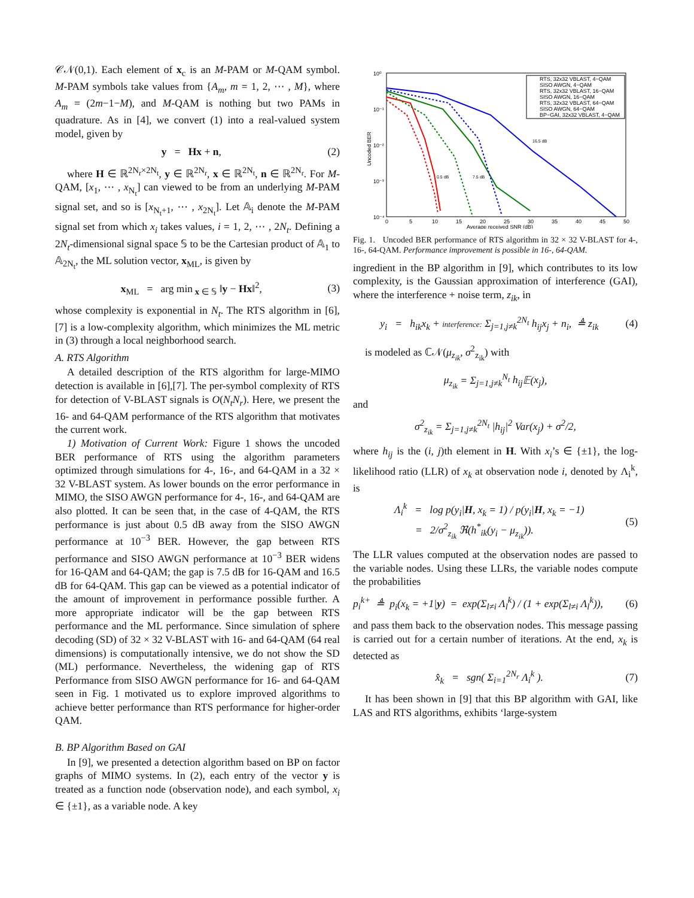𝒞𝒩(0,1). Each element of x<sub>c</sub> is an M-PAM or M-QAM symbol. M-PAM symbols take values from {A<sub>m</sub>, m = 1, 2, ⋯ , M}, where A<sub>m</sub> = (2m−1−M), and M-QAM is nothing but two PAMs in quadrature. As in [4], we convert (1) into a real-valued system model, given by
y = Hx + n, (2)
where H ∈ ℝ<sup>2N<sub>r</sub>×2N<sub>t</sub></sup>, y ∈ ℝ<sup>2N<sub>r</sub></sup>, x ∈ ℝ<sup>2N<sub>t</sub></sup>, n ∈ ℝ<sup>2N<sub>r</sub></sup>. For M-QAM, [x<sub>1</sub>, ⋯ , x<sub>N<sub>t</sub></sub>] can viewed to be from an underlying M-PAM signal set, and so is [x<sub>N<sub>t</sub>+1</sub>, ⋯ , x<sub>2N<sub>t</sub></sub>]. Let 𝔸<sub>i</sub> denote the M-PAM signal set from which x<sub>i</sub> takes values, i = 1, 2, ⋯ , 2N<sub>t</sub>. Defining a 2N<sub>t</sub>-dimensional signal space 𝕊 to be the Cartesian product of 𝔸<sub>1</sub> to 𝔸<sub>2N<sub>t</sub></sub>, the ML solution vector, x<sub>ML</sub>, is given by
x<sub>ML</sub> = arg min<sub>x ∈ 𝕊</sub> ‖y − Hx‖<sup>2</sup>, (3)
whose complexity is exponential in N<sub>t</sub>. The RTS algorithm in [6],[7] is a low-complexity algorithm, which minimizes the ML metric in (3) through a local neighborhood search.
A. RTS Algorithm
A detailed description of the RTS algorithm for large-MIMO detection is available in [6],[7]. The per-symbol complexity of RTS for detection of V-BLAST signals is O(N<sub>t</sub>N<sub>r</sub>). Here, we present the 16- and 64-QAM performance of the RTS algorithm that motivates the current work.
1) Motivation of Current Work: Figure 1 shows the uncoded BER performance of RTS using the algorithm parameters optimized through simulations for 4-, 16-, and 64-QAM in a 32 × 32 V-BLAST system. As lower bounds on the error performance in MIMO, the SISO AWGN performance for 4-, 16-, and 64-QAM are also plotted. It can be seen that, in the case of 4-QAM, the RTS performance is just about 0.5 dB away from the SISO AWGN performance at 10<sup>−3</sup> BER. However, the gap between RTS performance and SISO AWGN performance at 10<sup>−3</sup> BER widens for 16-QAM and 64-QAM; the gap is 7.5 dB for 16-QAM and 16.5 dB for 64-QAM. This gap can be viewed as a potential indicator of the amount of improvement in performance possible further. A more appropriate indicator will be the gap between RTS performance and the ML performance. Since simulation of sphere decoding (SD) of 32 × 32 V-BLAST with 16- and 64-QAM (64 real dimensions) is computationally intensive, we do not show the SD (ML) performance. Nevertheless, the widening gap of RTS Performance from SISO AWGN performance for 16- and 64-QAM seen in Fig. 1 motivated us to explore improved algorithms to achieve better performance than RTS performance for higher-order QAM.
B. BP Algorithm Based on GAI
In [9], we presented a detection algorithm based on BP on factor graphs of MIMO systems. In (2), each entry of the vector y is treated as a function node (observation node), and each symbol, x<sub>i</sub> ∈ {±1}, as a variable node. A key
10⁰
10⁻¹
10⁻²
10⁻³
10⁻⁴
0
5
10
15
20
25
30
35
40
45
50
Average received SNR (dB)
Uncoded BER
RTS, 32x32 VBLAST, 4−QAM
SISO AWGN, 4−QAM
RTS, 32x32 VBLAST, 16−QAM
SISO AWGN, 16−QAM
RTS, 32x32 VBLAST, 64−QAM
SISO AWGN, 64−QAM
BP−GAI, 32x32 VBLAST, 4−QAM
16.5 dB
7.5 dB
0.5 dB
Fig. 1. Uncoded BER performance of RTS algorithm in 32 × 32 V-BLAST for 4-, 16-, 64-QAM. Performance improvement is possible in 16-, 64-QAM.
ingredient in the BP algorithm in [9], which contributes to its low complexity, is the Gaussian approximation of interference (GAI), where the interference + noise term, z<sub>ik</sub>, in
y<sub>i</sub> = h<sub>ik</sub>x<sub>k</sub> + interference: Σ<sub>j=1,j≠k</sub><sup>2N<sub>t</sub></sup> h<sub>ij</sub>x<sub>j</sub> + n<sub>i</sub>, ≜ z<sub>ik</sub> (4)
is modeled as ℂ𝒩(μ<sub>z<sub>ik</sub></sub>, σ<sup>2</sup><sub>z<sub>ik</sub></sub>) with
μ<sub>z<sub>ik</sub></sub> = Σ<sub>j=1,j≠k</sub><sup>N<sub>t</sub></sup> h<sub>ij</sub> 𝔼(x<sub>j</sub>),
and
σ<sup>2</sup><sub>z<sub>ik</sub></sub> = Σ<sub>j=1,j≠k</sub><sup>2N<sub>t</sub></sup> |h<sub>ij</sub>|<sup>2</sup> Var(x<sub>j</sub>) + σ<sup>2</sup>/2,
where h<sub>ij</sub> is the (i, j)th element in H. With x<sub>i</sub>’s ∈ {±1}, the log-likelihood ratio (LLR) of x<sub>k</sub> at observation node i, denoted by Λ<sub>i</sub><sup>k</sup>, is
Λ<sub>i</sub><sup>k</sup> = log p(y<sub>i</sub>|H, x<sub>k</sub> = 1) / p(y<sub>i</sub>|H, x<sub>k</sub> = −1)
= 2/σ<sup>2</sup><sub>z<sub>ik</sub></sub> ℜ(h<sup>*</sup><sub>ik</sub>(y<sub>i</sub> − μ<sub>z<sub>ik</sub></sub>)). (5)
The LLR values computed at the observation nodes are passed to the variable nodes. Using these LLRs, the variable nodes compute the probabilities
p<sub>i</sub><sup>k+</sup> ≜ p<sub>i</sub>(x<sub>k</sub> = +1|y) = exp(Σ<sub>l≠i</sub> Λ<sub>l</sub><sup>k</sup>) / (1 + exp(Σ<sub>l≠i</sub> Λ<sub>l</sub><sup>k</sup>)), (6)
and pass them back to the observation nodes. This message passing is carried out for a certain number of iterations. At the end, x<sub>k</sub> is detected as
x̂<sub>k</sub> = sgn( Σ<sub>i=1</sub><sup>2N<sub>r</sub></sup> Λ<sub>i</sub><sup>k</sup> ). (7)
It has been shown in [9] that this BP algorithm with GAI, like LAS and RTS algorithms, exhibits ‘large-system